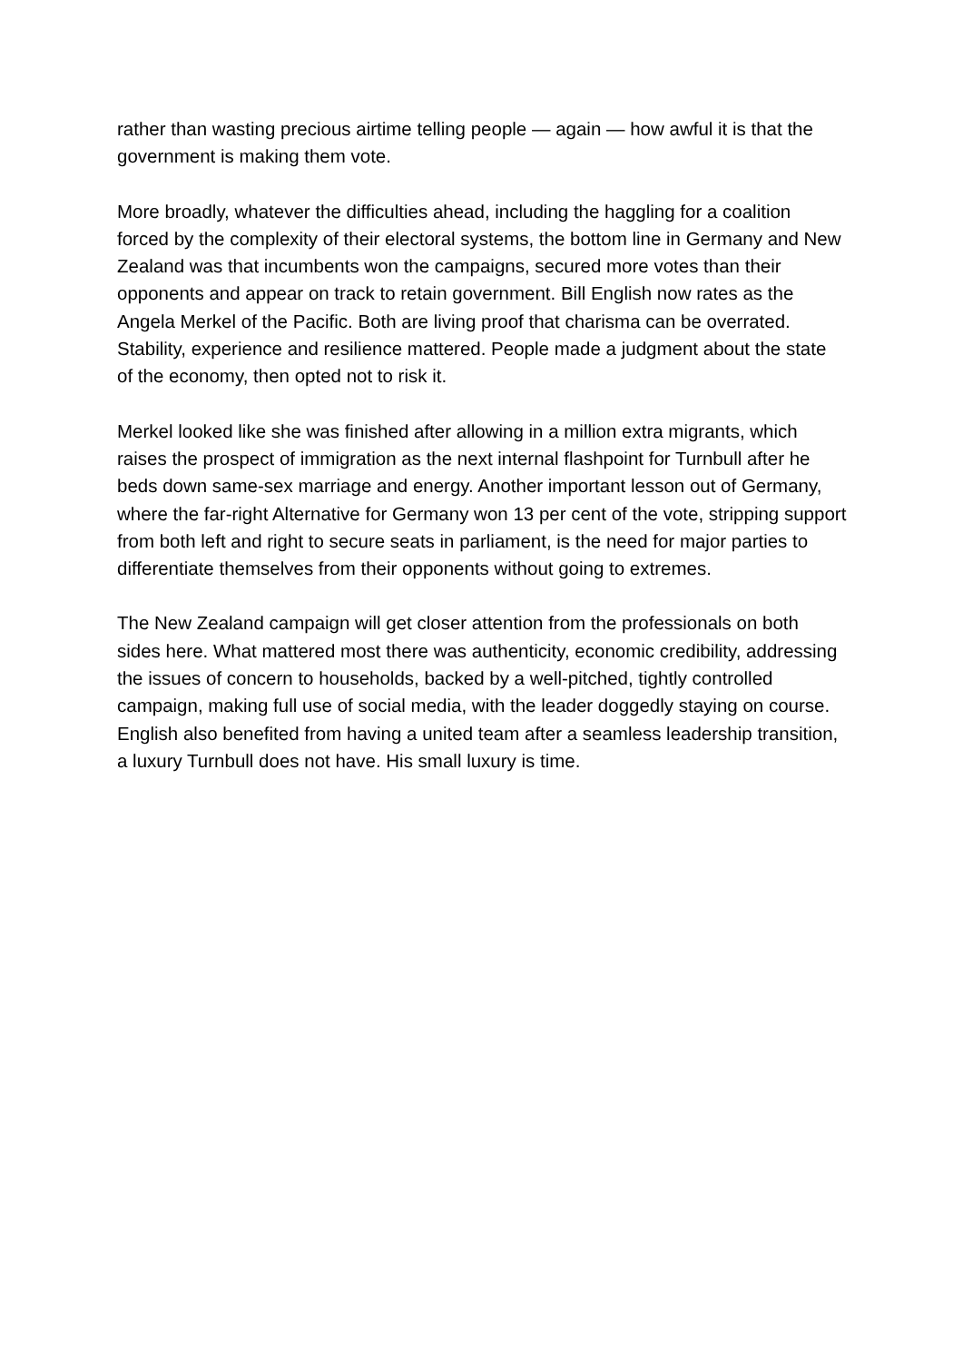rather than wasting precious airtime telling people — again — how awful it is that the government is making them vote.
More broadly, whatever the difficulties ahead, including the haggling for a coalition forced by the complexity of their electoral systems, the bottom line in Germany and New Zealand was that incumbents won the campaigns, secured more votes than their opponents and appear on track to retain government. Bill English now rates as the Angela Merkel of the Pacific. Both are living proof that charisma can be overrated. Stability, experience and resilience mattered. People made a judgment about the state of the economy, then opted not to risk it.
Merkel looked like she was finished after allowing in a million extra migrants, which raises the prospect of immigration as the next internal flashpoint for Turnbull after he beds down same-sex marriage and energy. Another important lesson out of Germany, where the far-right Alternative for Germany won 13 per cent of the vote, stripping support from both left and right to secure seats in parliament, is the need for major parties to differentiate themselves from their opponents without going to extremes.
The New Zealand campaign will get closer attention from the professionals on both sides here. What mattered most there was authenticity, economic credibility, addressing the issues of concern to households, backed by a well-pitched, tightly controlled campaign, making full use of social media, with the leader doggedly staying on course. English also benefited from having a united team after a seamless leadership transition, a luxury Turnbull does not have. His small luxury is time.